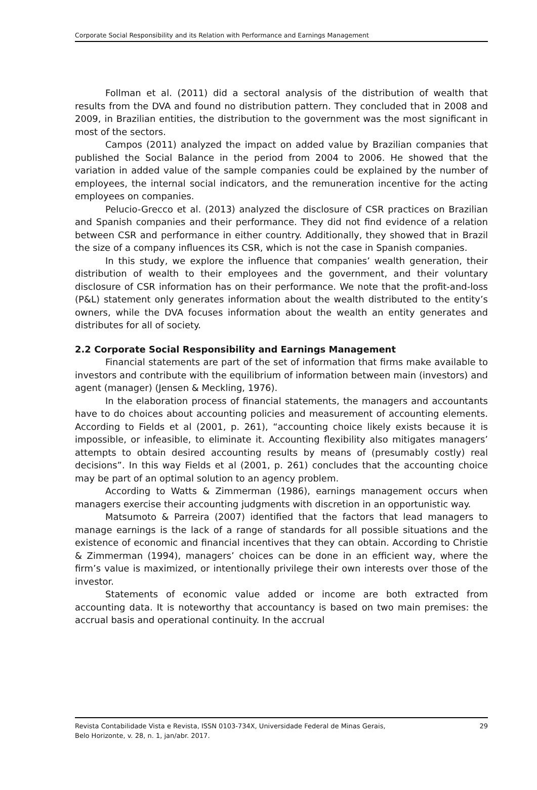Corporate Social Responsibility and its Relation with Performance and Earnings Management
Follman et al. (2011) did a sectoral analysis of the distribution of wealth that results from the DVA and found no distribution pattern. They concluded that in 2008 and 2009, in Brazilian entities, the distribution to the government was the most significant in most of the sectors.
Campos (2011) analyzed the impact on added value by Brazilian companies that published the Social Balance in the period from 2004 to 2006. He showed that the variation in added value of the sample companies could be explained by the number of employees, the internal social indicators, and the remuneration incentive for the acting employees on companies.
Pelucio-Grecco et al. (2013) analyzed the disclosure of CSR practices on Brazilian and Spanish companies and their performance. They did not find evidence of a relation between CSR and performance in either country. Additionally, they showed that in Brazil the size of a company influences its CSR, which is not the case in Spanish companies.
In this study, we explore the influence that companies’ wealth generation, their distribution of wealth to their employees and the government, and their voluntary disclosure of CSR information has on their performance. We note that the profit-and-loss (P&L) statement only generates information about the wealth distributed to the entity’s owners, while the DVA focuses information about the wealth an entity generates and distributes for all of society.
2.2 Corporate Social Responsibility and Earnings Management
Financial statements are part of the set of information that firms make available to investors and contribute with the equilibrium of information between main (investors) and agent (manager) (Jensen & Meckling, 1976).
In the elaboration process of financial statements, the managers and accountants have to do choices about accounting policies and measurement of accounting elements. According to Fields et al (2001, p. 261), “accounting choice likely exists because it is impossible, or infeasible, to eliminate it. Accounting flexibility also mitigates managers’ attempts to obtain desired accounting results by means of (presumably costly) real decisions”. In this way Fields et al (2001, p. 261) concludes that the accounting choice may be part of an optimal solution to an agency problem.
According to Watts & Zimmerman (1986), earnings management occurs when managers exercise their accounting judgments with discretion in an opportunistic way.
Matsumoto & Parreira (2007) identified that the factors that lead managers to manage earnings is the lack of a range of standards for all possible situations and the existence of economic and financial incentives that they can obtain. According to Christie & Zimmerman (1994), managers’ choices can be done in an efficient way, where the firm’s value is maximized, or intentionally privilege their own interests over those of the investor.
Statements of economic value added or income are both extracted from accounting data. It is noteworthy that accountancy is based on two main premises: the accrual basis and operational continuity. In the accrual
Revista Contabilidade Vista e Revista, ISSN 0103-734X, Universidade Federal de Minas Gerais,
Belo Horizonte, v. 28, n. 1, jan/abr. 2017.
29